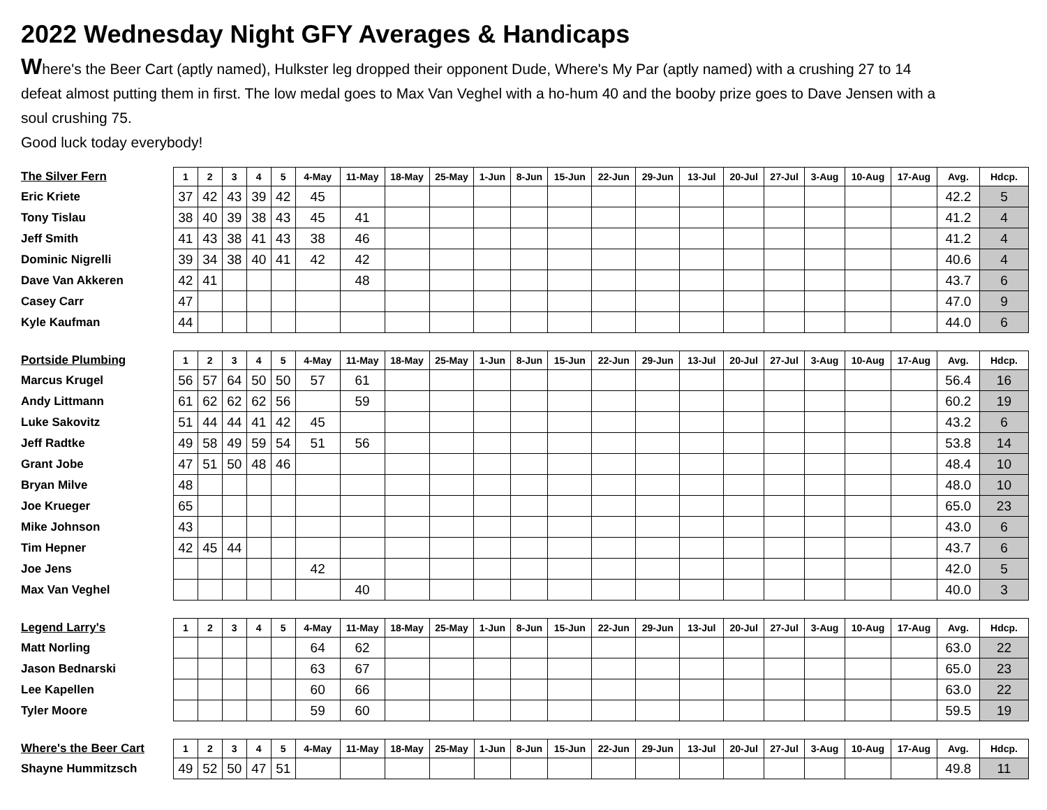2022 Wednesday Night GFY Averages & Handicaps
Where's the Beer Cart (aptly named), Hulkster leg dropped their opponent Dude, Where's My Par (aptly named) with a crushing 27 to 14 defeat almost putting them in first. The low medal goes to Max Van Veghel with a ho-hum 40 and the booby prize goes to Dave Jensen with a soul crushing 75.
Good luck today everybody!
| The Silver Fern | 1 | 2 | 3 | 4 | 5 | 4-May | 11-May | 18-May | 25-May | 1-Jun | 8-Jun | 15-Jun | 22-Jun | 29-Jun | 13-Jul | 20-Jul | 27-Jul | 3-Aug | 10-Aug | 17-Aug | Avg. | Hdcp. |
| --- | --- | --- | --- | --- | --- | --- | --- | --- | --- | --- | --- | --- | --- | --- | --- | --- | --- | --- | --- | --- | --- | --- |
| Eric Kriete | 37 | 42 | 43 | 39 | 42 | 45 | | | | | | | | | | | | | | | 42.2 | 5 |
| Tony Tislau | 38 | 40 | 39 | 38 | 43 | 45 | 41 | | | | | | | | | | | | | | 41.2 | 4 |
| Jeff Smith | 41 | 43 | 38 | 41 | 43 | 38 | 46 | | | | | | | | | | | | | | 41.2 | 4 |
| Dominic Nigrelli | 39 | 34 | 38 | 40 | 41 | 42 | 42 | | | | | | | | | | | | | | 40.6 | 4 |
| Dave Van Akkeren | 42 | 41 | | | | | 48 | | | | | | | | | | | | | | 43.7 | 6 |
| Casey Carr | 47 | | | | | | | | | | | | | | | | | | | | 47.0 | 9 |
| Kyle Kaufman | 44 | | | | | | | | | | | | | | | | | | | | 44.0 | 6 |
| Portside Plumbing | 1 | 2 | 3 | 4 | 5 | 4-May | 11-May | 18-May | 25-May | 1-Jun | 8-Jun | 15-Jun | 22-Jun | 29-Jun | 13-Jul | 20-Jul | 27-Jul | 3-Aug | 10-Aug | 17-Aug | Avg. | Hdcp. |
| --- | --- | --- | --- | --- | --- | --- | --- | --- | --- | --- | --- | --- | --- | --- | --- | --- | --- | --- | --- | --- | --- | --- |
| Marcus Krugel | 56 | 57 | 64 | 50 | 50 | 57 | 61 | | | | | | | | | | | | | | 56.4 | 16 |
| Andy Littmann | 61 | 62 | 62 | 62 | 56 | | 59 | | | | | | | | | | | | | | 60.2 | 19 |
| Luke Sakovitz | 51 | 44 | 44 | 41 | 42 | 45 | | | | | | | | | | | | | | | 43.2 | 6 |
| Jeff Radtke | 49 | 58 | 49 | 59 | 54 | 51 | 56 | | | | | | | | | | | | | | 53.8 | 14 |
| Grant Jobe | 47 | 51 | 50 | 48 | 46 | | | | | | | | | | | | | | | | 48.4 | 10 |
| Bryan Milve | 48 | | | | | | | | | | | | | | | | | | | | 48.0 | 10 |
| Joe Krueger | 65 | | | | | | | | | | | | | | | | | | | | 65.0 | 23 |
| Mike Johnson | 43 | | | | | | | | | | | | | | | | | | | | 43.0 | 6 |
| Tim Hepner | 42 | 45 | 44 | | | | | | | | | | | | | | | | | | 43.7 | 6 |
| Joe Jens | | | | | | 42 | | | | | | | | | | | | | | | 42.0 | 5 |
| Max Van Veghel | | | | | | | 40 | | | | | | | | | | | | | | 40.0 | 3 |
| Legend Larry's | 1 | 2 | 3 | 4 | 5 | 4-May | 11-May | 18-May | 25-May | 1-Jun | 8-Jun | 15-Jun | 22-Jun | 29-Jun | 13-Jul | 20-Jul | 27-Jul | 3-Aug | 10-Aug | 17-Aug | Avg. | Hdcp. |
| --- | --- | --- | --- | --- | --- | --- | --- | --- | --- | --- | --- | --- | --- | --- | --- | --- | --- | --- | --- | --- | --- | --- |
| Matt Norling | | | | | | 64 | 62 | | | | | | | | | | | | | | 63.0 | 22 |
| Jason Bednarski | | | | | | 63 | 67 | | | | | | | | | | | | | | 65.0 | 23 |
| Lee Kapellen | | | | | | 60 | 66 | | | | | | | | | | | | | | 63.0 | 22 |
| Tyler Moore | | | | | | 59 | 60 | | | | | | | | | | | | | | 59.5 | 19 |
| Where's the Beer Cart | 1 | 2 | 3 | 4 | 5 | 4-May | 11-May | 18-May | 25-May | 1-Jun | 8-Jun | 15-Jun | 22-Jun | 29-Jun | 13-Jul | 20-Jul | 27-Jul | 3-Aug | 10-Aug | 17-Aug | Avg. | Hdcp. |
| --- | --- | --- | --- | --- | --- | --- | --- | --- | --- | --- | --- | --- | --- | --- | --- | --- | --- | --- | --- | --- | --- | --- |
| Shayne Hummitzsch | 49 | 52 | 50 | 47 | 51 | | | | | | | | | | | | | | | | 49.8 | 11 |